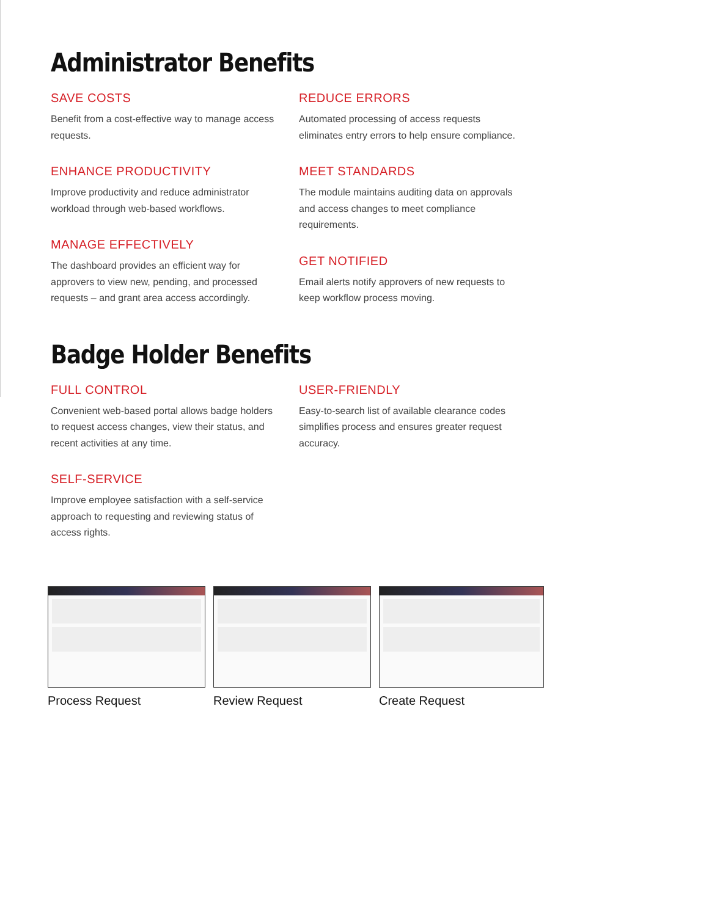Administrator Benefits
SAVE COSTS
Benefit from a cost-effective way to manage access requests.
ENHANCE PRODUCTIVITY
Improve productivity and reduce administrator workload through web-based workflows.
MANAGE EFFECTIVELY
The dashboard provides an efficient way for approvers to view new, pending, and processed requests – and grant area access accordingly.
REDUCE ERRORS
Automated processing of access requests eliminates entry errors to help ensure compliance.
MEET STANDARDS
The module maintains auditing data on approvals and access changes to meet compliance requirements.
GET NOTIFIED
Email alerts notify approvers of new requests to keep workflow process moving.
Badge Holder Benefits
FULL CONTROL
Convenient web-based portal allows badge holders to request access changes, view their status, and recent activities at any time.
SELF-SERVICE
Improve employee satisfaction with a self-service approach to requesting and reviewing status of access rights.
USER-FRIENDLY
Easy-to-search list of available clearance codes simplifies process and ensures greater request accuracy.
Process Request Review Request Create Request